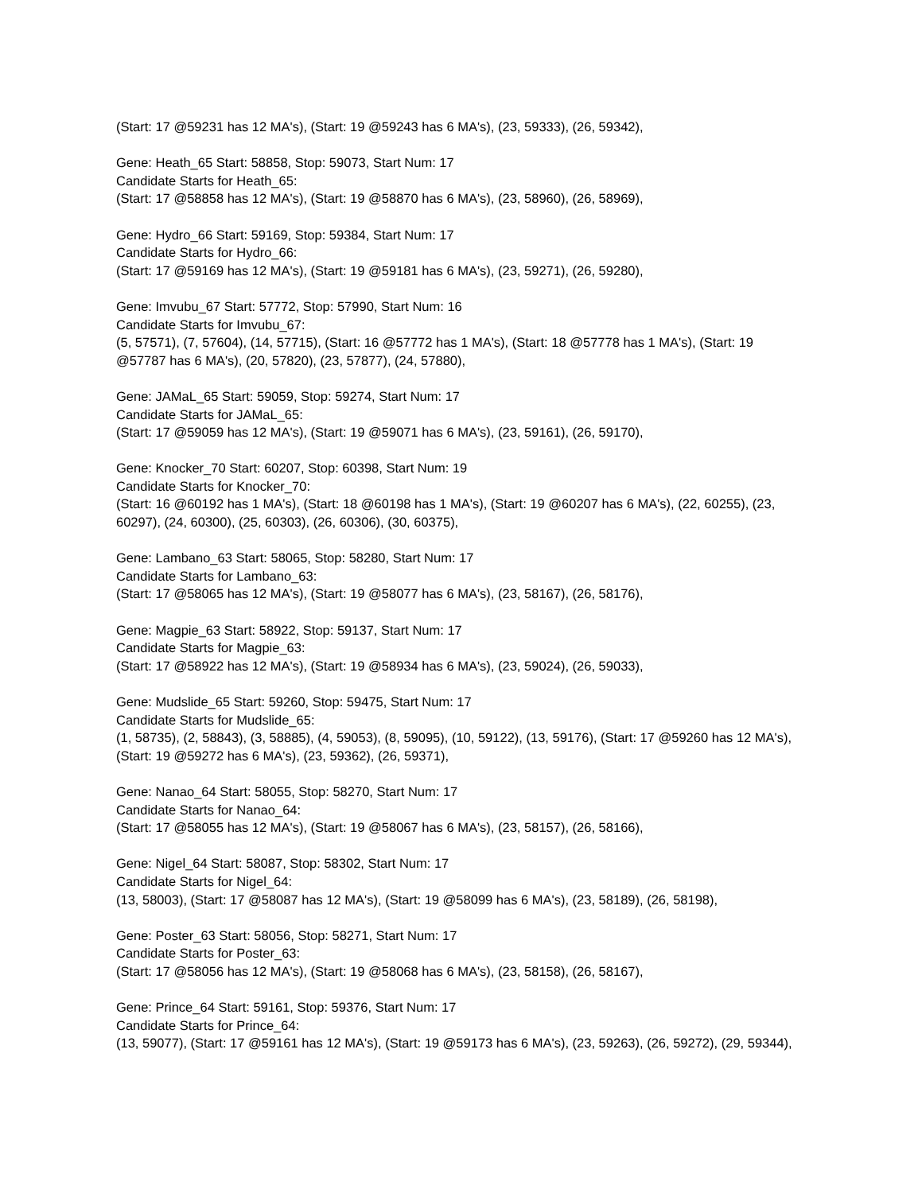(Start: 17 @59231 has 12 MA's), (Start: 19 @59243 has 6 MA's), (23, 59333), (26, 59342),
Gene: Heath_65 Start: 58858, Stop: 59073, Start Num: 17
Candidate Starts for Heath_65:
(Start: 17 @58858 has 12 MA's), (Start: 19 @58870 has 6 MA's), (23, 58960), (26, 58969),
Gene: Hydro_66 Start: 59169, Stop: 59384, Start Num: 17
Candidate Starts for Hydro_66:
(Start: 17 @59169 has 12 MA's), (Start: 19 @59181 has 6 MA's), (23, 59271), (26, 59280),
Gene: Imvubu_67 Start: 57772, Stop: 57990, Start Num: 16
Candidate Starts for Imvubu_67:
(5, 57571), (7, 57604), (14, 57715), (Start: 16 @57772 has 1 MA's), (Start: 18 @57778 has 1 MA's), (Start: 19 @57787 has 6 MA's), (20, 57820), (23, 57877), (24, 57880),
Gene: JAMaL_65 Start: 59059, Stop: 59274, Start Num: 17
Candidate Starts for JAMaL_65:
(Start: 17 @59059 has 12 MA's), (Start: 19 @59071 has 6 MA's), (23, 59161), (26, 59170),
Gene: Knocker_70 Start: 60207, Stop: 60398, Start Num: 19
Candidate Starts for Knocker_70:
(Start: 16 @60192 has 1 MA's), (Start: 18 @60198 has 1 MA's), (Start: 19 @60207 has 6 MA's), (22, 60255), (23, 60297), (24, 60300), (25, 60303), (26, 60306), (30, 60375),
Gene: Lambano_63 Start: 58065, Stop: 58280, Start Num: 17
Candidate Starts for Lambano_63:
(Start: 17 @58065 has 12 MA's), (Start: 19 @58077 has 6 MA's), (23, 58167), (26, 58176),
Gene: Magpie_63 Start: 58922, Stop: 59137, Start Num: 17
Candidate Starts for Magpie_63:
(Start: 17 @58922 has 12 MA's), (Start: 19 @58934 has 6 MA's), (23, 59024), (26, 59033),
Gene: Mudslide_65 Start: 59260, Stop: 59475, Start Num: 17
Candidate Starts for Mudslide_65:
(1, 58735), (2, 58843), (3, 58885), (4, 59053), (8, 59095), (10, 59122), (13, 59176), (Start: 17 @59260 has 12 MA's), (Start: 19 @59272 has 6 MA's), (23, 59362), (26, 59371),
Gene: Nanao_64 Start: 58055, Stop: 58270, Start Num: 17
Candidate Starts for Nanao_64:
(Start: 17 @58055 has 12 MA's), (Start: 19 @58067 has 6 MA's), (23, 58157), (26, 58166),
Gene: Nigel_64 Start: 58087, Stop: 58302, Start Num: 17
Candidate Starts for Nigel_64:
(13, 58003), (Start: 17 @58087 has 12 MA's), (Start: 19 @58099 has 6 MA's), (23, 58189), (26, 58198),
Gene: Poster_63 Start: 58056, Stop: 58271, Start Num: 17
Candidate Starts for Poster_63:
(Start: 17 @58056 has 12 MA's), (Start: 19 @58068 has 6 MA's), (23, 58158), (26, 58167),
Gene: Prince_64 Start: 59161, Stop: 59376, Start Num: 17
Candidate Starts for Prince_64:
(13, 59077), (Start: 17 @59161 has 12 MA's), (Start: 19 @59173 has 6 MA's), (23, 59263), (26, 59272), (29, 59344),